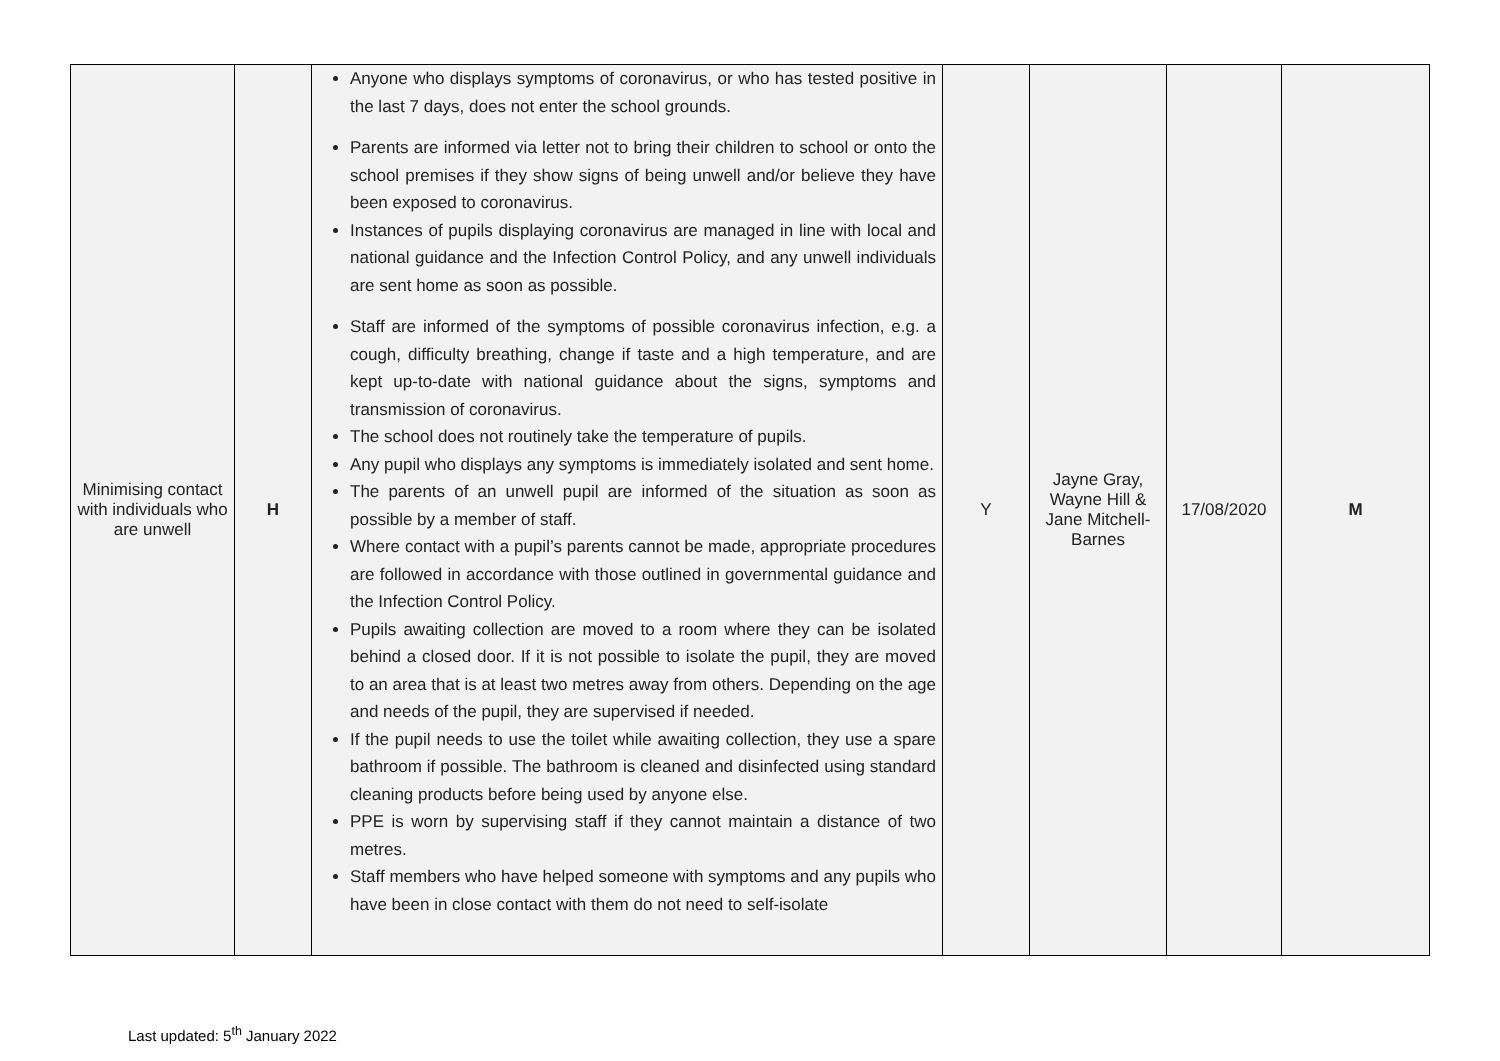| Minimising contact with individuals who are unwell | H | Anyone who displays symptoms of coronavirus, or who has tested positive in the last 7 days, does not enter the school grounds. Parents are informed via letter not to bring their children to school or onto the school premises if they show signs of being unwell and/or believe they have been exposed to coronavirus. Instances of pupils displaying coronavirus are managed in line with local and national guidance and the Infection Control Policy, and any unwell individuals are sent home as soon as possible. Staff are informed of the symptoms of possible coronavirus infection, e.g. a cough, difficulty breathing, change if taste and a high temperature, and are kept up-to-date with national guidance about the signs, symptoms and transmission of coronavirus. The school does not routinely take the temperature of pupils. Any pupil who displays any symptoms is immediately isolated and sent home. The parents of an unwell pupil are informed of the situation as soon as possible by a member of staff. Where contact with a pupil’s parents cannot be made, appropriate procedures are followed in accordance with those outlined in governmental guidance and the Infection Control Policy. Pupils awaiting collection are moved to a room where they can be isolated behind a closed door. If it is not possible to isolate the pupil, they are moved to an area that is at least two metres away from others. Depending on the age and needs of the pupil, they are supervised if needed. If the pupil needs to use the toilet while awaiting collection, they use a spare bathroom if possible. The bathroom is cleaned and disinfected using standard cleaning products before being used by anyone else. PPE is worn by supervising staff if they cannot maintain a distance of two metres. Staff members who have helped someone with symptoms and any pupils who have been in close contact with them do not need to self-isolate | Y | Jayne Gray, Wayne Hill & Jane Mitchell-Barnes | 17/08/2020 | M |
Last updated: 5<sup>th</sup> January 2022